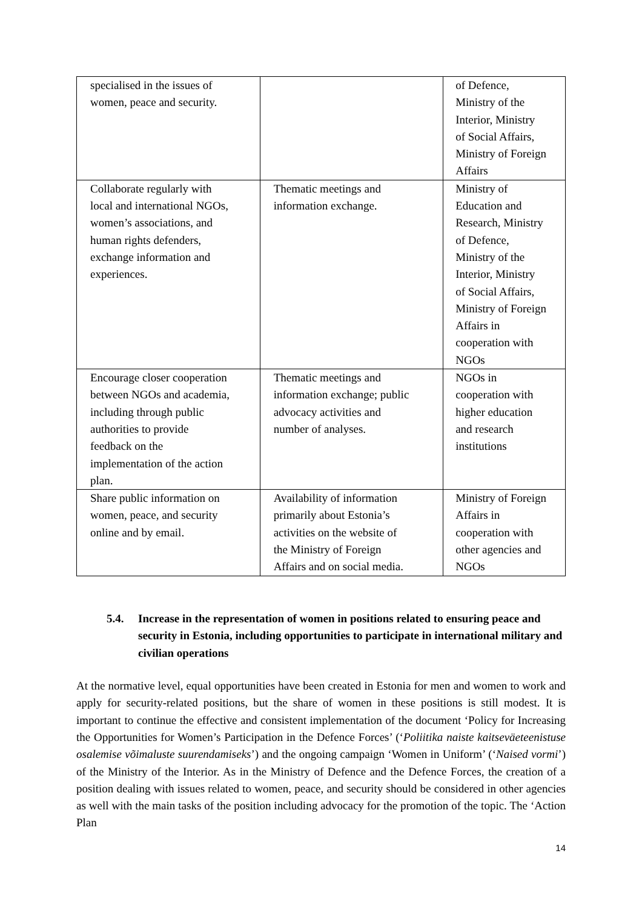| specialised in the issues of women, peace and security. | | of Defence, Ministry of the Interior, Ministry of Social Affairs, Ministry of Foreign Affairs |
| Collaborate regularly with local and international NGOs, women’s associations, and human rights defenders, exchange information and experiences. | Thematic meetings and information exchange. | Ministry of Education and Research, Ministry of Defence, Ministry of the Interior, Ministry of Social Affairs, Ministry of Foreign Affairs in cooperation with NGOs |
| Encourage closer cooperation between NGOs and academia, including through public authorities to provide feedback on the implementation of the action plan. | Thematic meetings and information exchange; public advocacy activities and number of analyses. | NGOs in cooperation with higher education and research institutions |
| Share public information on women, peace, and security online and by email. | Availability of information primarily about Estonia’s activities on the website of the Ministry of Foreign Affairs and on social media. | Ministry of Foreign Affairs in cooperation with other agencies and NGOs |
5.4. Increase in the representation of women in positions related to ensuring peace and security in Estonia, including opportunities to participate in international military and civilian operations
At the normative level, equal opportunities have been created in Estonia for men and women to work and apply for security-related positions, but the share of women in these positions is still modest. It is important to continue the effective and consistent implementation of the document ‘Policy for Increasing the Opportunities for Women’s Participation in the Defence Forces’ (‘Poliitika naiste kaitseväeteenistuse osalemise võimaluste suurendamiseks’) and the ongoing campaign ‘Women in Uniform’ (‘Naised vormi’) of the Ministry of the Interior. As in the Ministry of Defence and the Defence Forces, the creation of a position dealing with issues related to women, peace, and security should be considered in other agencies as well with the main tasks of the position including advocacy for the promotion of the topic. The ‘Action Plan
14